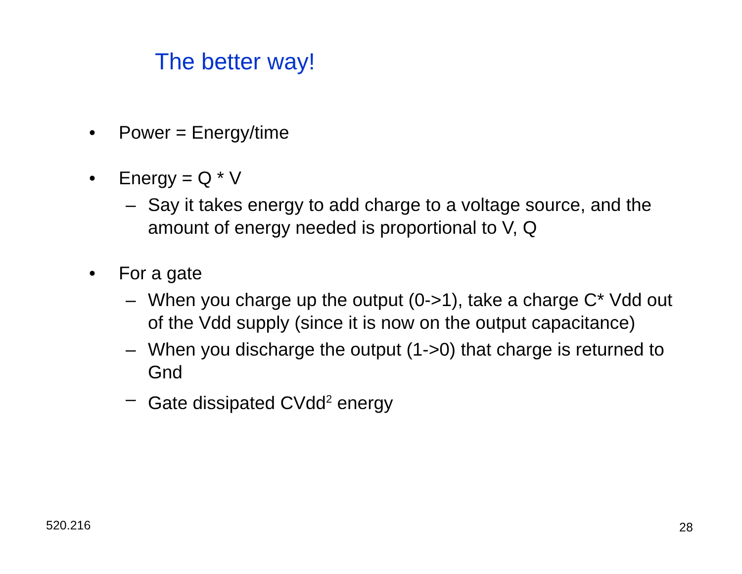The better way!
• Power = Energy/time
• Energy = Q * V
– Say it takes energy to add charge to a voltage source, and the amount of energy needed is proportional to V, Q
• For a gate
– When you charge up the output (0->1), take a charge C* Vdd out of the Vdd supply (since it is now on the output capacitance)
– When you discharge the output (1->0) that charge is returned to Gnd
– Gate dissipated CVdd<sup>2</sup> energy
520.216 28